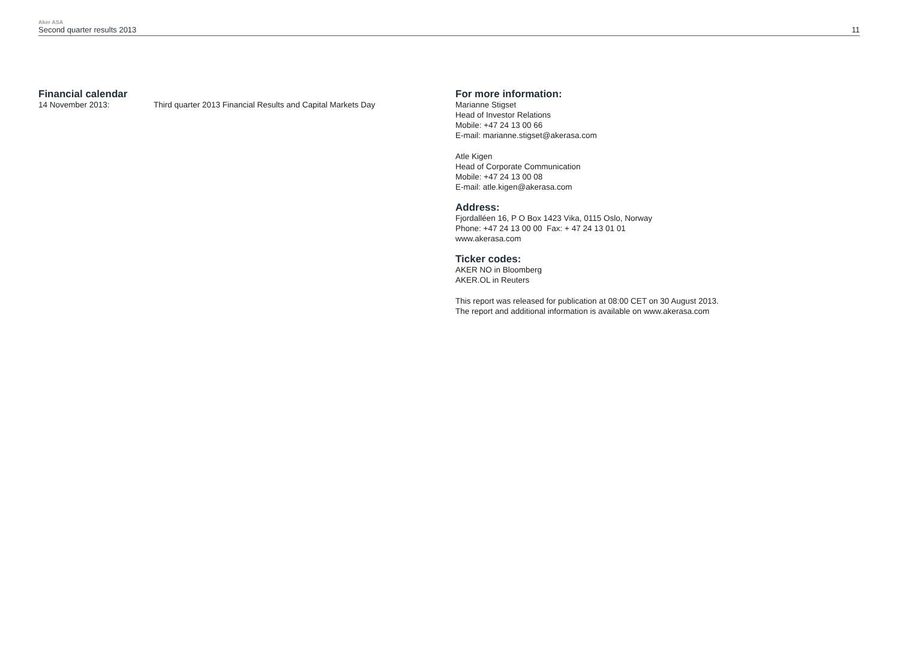Aker ASA
Second quarter results 2013 11
Financial calendar
14 November 2013: Third quarter 2013 Financial Results and Capital Markets Day
For more information:
Marianne Stigset
Head of Investor Relations
Mobile: +47 24 13 00 66
E-mail: marianne.stigset@akerasa.com
Atle Kigen
Head of Corporate Communication
Mobile: +47 24 13 00 08
E-mail: atle.kigen@akerasa.com
Address:
Fjordalléen 16, P O Box 1423 Vika, 0115 Oslo, Norway
Phone: +47 24 13 00 00 Fax: + 47 24 13 01 01
www.akerasa.com
Ticker codes:
AKER NO in Bloomberg
AKER.OL in Reuters
This report was released for publication at 08:00 CET on 30 August 2013.
The report and additional information is available on www.akerasa.com